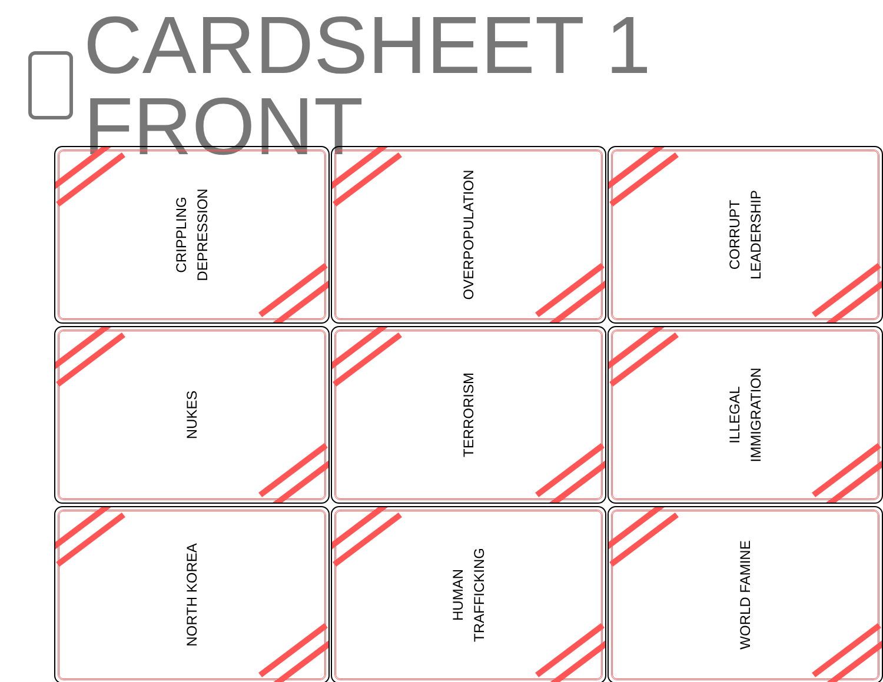CARDSHEET 1 FRONT
CRIPPLING
DEPRESSION
OVERPOPULATION
CORRUPT
LEADERSHIP
NUKES
TERRORISM
ILLEGAL
IMMIGRATION
NORTH KOREA
HUMAN
TRAFFICKING
WORLD FAMINE